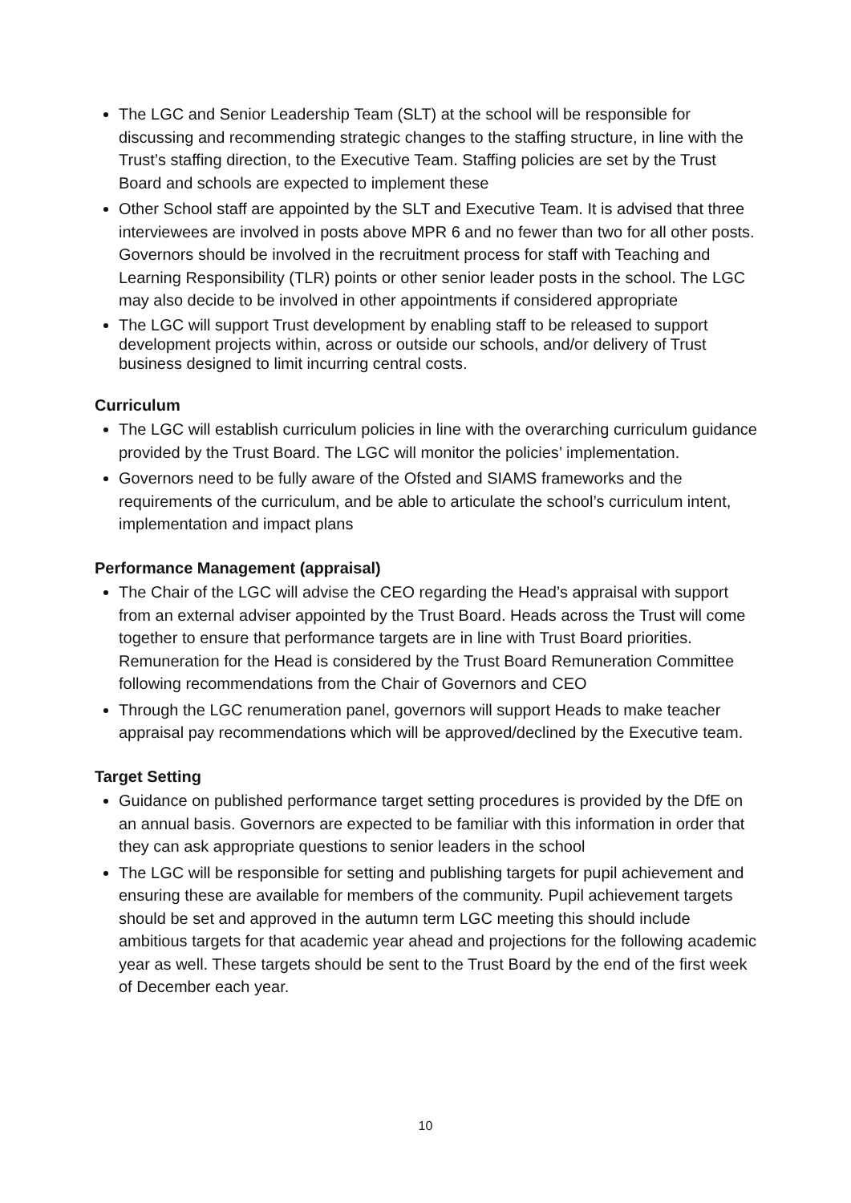The LGC and Senior Leadership Team (SLT) at the school will be responsible for discussing and recommending strategic changes to the staffing structure, in line with the Trust’s staffing direction, to the Executive Team. Staffing policies are set by the Trust Board and schools are expected to implement these
Other School staff are appointed by the SLT and Executive Team. It is advised that three interviewees are involved in posts above MPR 6 and no fewer than two for all other posts. Governors should be involved in the recruitment process for staff with Teaching and Learning Responsibility (TLR) points or other senior leader posts in the school. The LGC may also decide to be involved in other appointments if considered appropriate
The LGC will support Trust development by enabling staff to be released to support development projects within, across or outside our schools, and/or delivery of Trust business designed to limit incurring central costs.
Curriculum
The LGC will establish curriculum policies in line with the overarching curriculum guidance provided by the Trust Board. The LGC will monitor the policies’ implementation.
Governors need to be fully aware of the Ofsted and SIAMS frameworks and the requirements of the curriculum, and be able to articulate the school’s curriculum intent, implementation and impact plans
Performance Management (appraisal)
The Chair of the LGC will advise the CEO regarding the Head’s appraisal with support from an external adviser appointed by the Trust Board. Heads across the Trust will come together to ensure that performance targets are in line with Trust Board priorities. Remuneration for the Head is considered by the Trust Board Remuneration Committee following recommendations from the Chair of Governors and CEO
Through the LGC renumeration panel, governors will support Heads to make teacher appraisal pay recommendations which will be approved/declined by the Executive team.
Target Setting
Guidance on published performance target setting procedures is provided by the DfE on an annual basis. Governors are expected to be familiar with this information in order that they can ask appropriate questions to senior leaders in the school
The LGC will be responsible for setting and publishing targets for pupil achievement and ensuring these are available for members of the community. Pupil achievement targets should be set and approved in the autumn term LGC meeting this should include ambitious targets for that academic year ahead and projections for the following academic year as well. These targets should be sent to the Trust Board by the end of the first week of December each year.
10